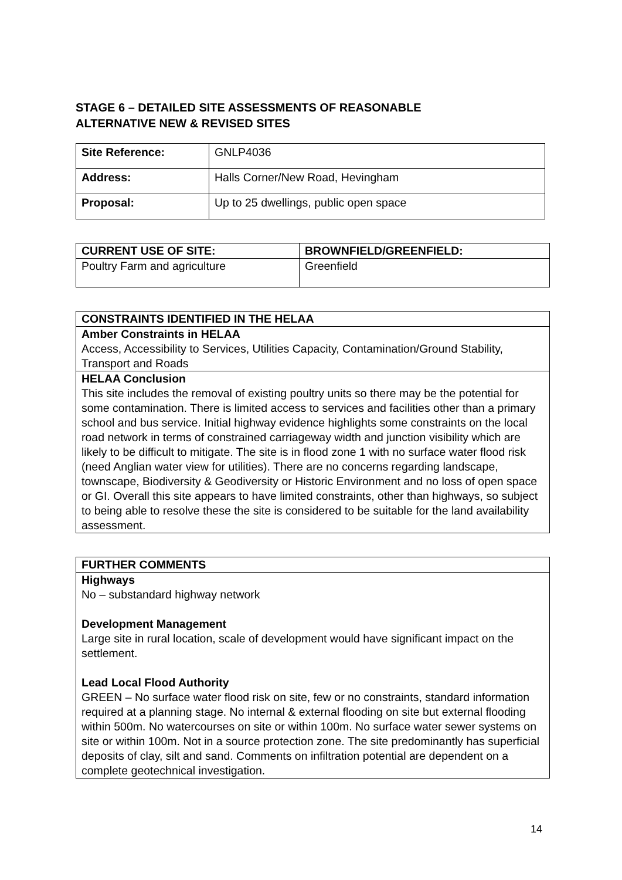STAGE 6 – DETAILED SITE ASSESSMENTS OF REASONABLE ALTERNATIVE NEW & REVISED SITES
| Site Reference: | GNLP4036 |
| Address: | Halls Corner/New Road, Hevingham |
| Proposal: | Up to 25 dwellings, public open space |
| CURRENT USE OF SITE: | BROWNFIELD/GREENFIELD: |
| --- | --- |
| Poultry Farm and agriculture | Greenfield |
| CONSTRAINTS IDENTIFIED IN THE HELAA |
| --- |
| Amber Constraints in HELAA Access, Accessibility to Services, Utilities Capacity, Contamination/Ground Stability, Transport and Roads |
| HELAA Conclusion This site includes the removal of existing poultry units so there may be the potential for some contamination. There is limited access to services and facilities other than a primary school and bus service. Initial highway evidence highlights some constraints on the local road network in terms of constrained carriageway width and junction visibility which are likely to be difficult to mitigate. The site is in flood zone 1 with no surface water flood risk (need Anglian water view for utilities). There are no concerns regarding landscape, townscape, Biodiversity & Geodiversity or Historic Environment and no loss of open space or GI. Overall this site appears to have limited constraints, other than highways, so subject to being able to resolve these the site is considered to be suitable for the land availability assessment. |
| FURTHER COMMENTS |
| --- |
| Highways No – substandard highway network Development Management Large site in rural location, scale of development would have significant impact on the settlement. Lead Local Flood Authority GREEN – No surface water flood risk on site, few or no constraints, standard information required at a planning stage. No internal & external flooding on site but external flooding within 500m. No watercourses on site or within 100m. No surface water sewer systems on site or within 100m. Not in a source protection zone. The site predominantly has superficial deposits of clay, silt and sand. Comments on infiltration potential are dependent on a complete geotechnical investigation. |
14